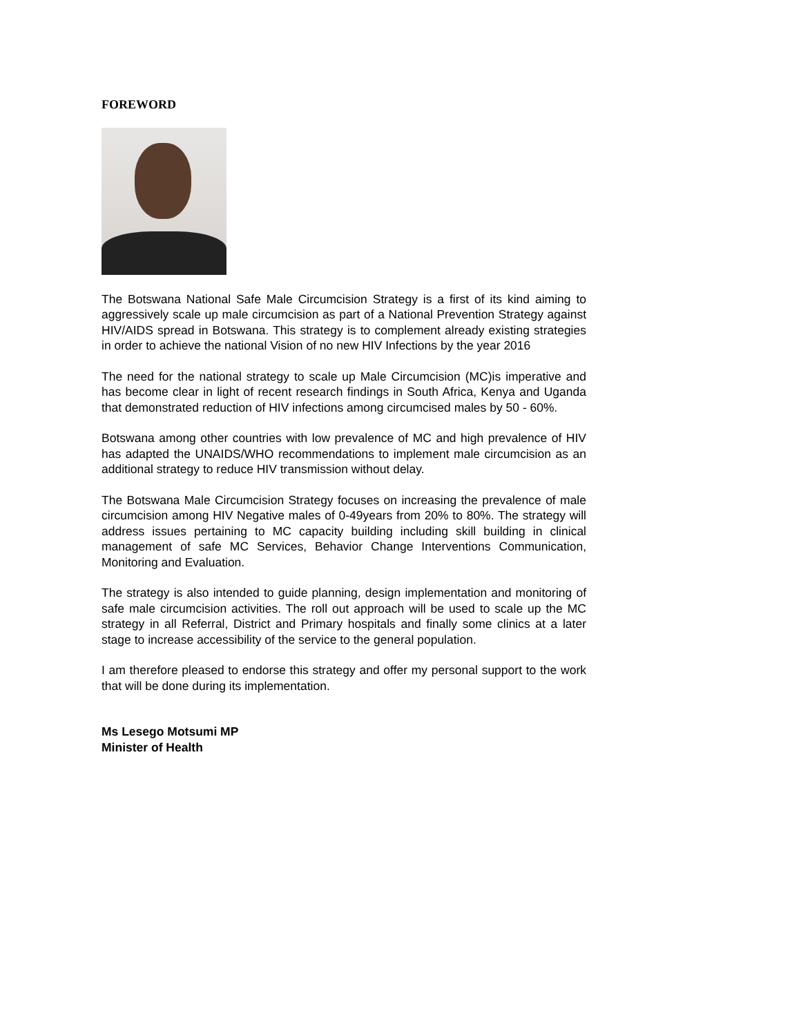FOREWORD
The Botswana National Safe Male Circumcision Strategy is a first of its kind aiming to aggressively scale up male circumcision as part of a National Prevention Strategy against HIV/AIDS spread in Botswana. This strategy is to complement already existing strategies in order to achieve the national Vision of no new HIV Infections by the year 2016
The need for the national strategy to scale up Male Circumcision (MC)is imperative and has become clear in light of recent research findings in South Africa, Kenya and Uganda that demonstrated reduction of HIV infections among circumcised males by 50 - 60%.
Botswana among other countries with low prevalence of MC and high prevalence of HIV has adapted the UNAIDS/WHO recommendations to implement male circumcision as an additional strategy to reduce HIV transmission without delay.
The Botswana Male Circumcision Strategy focuses on increasing the prevalence of male circumcision among HIV Negative males of 0-49years from 20% to 80%. The strategy will address issues pertaining to MC capacity building including skill building in clinical management of safe MC Services, Behavior Change Interventions Communication, Monitoring and Evaluation.
The strategy is also intended to guide planning, design implementation and monitoring of safe male circumcision activities. The roll out approach will be used to scale up the MC strategy in all Referral, District and Primary hospitals and finally some clinics at a later stage to increase accessibility of the service to the general population.
I am therefore pleased to endorse this strategy and offer my personal support to the work that will be done during its implementation.
Ms Lesego Motsumi MP
Minister of Health